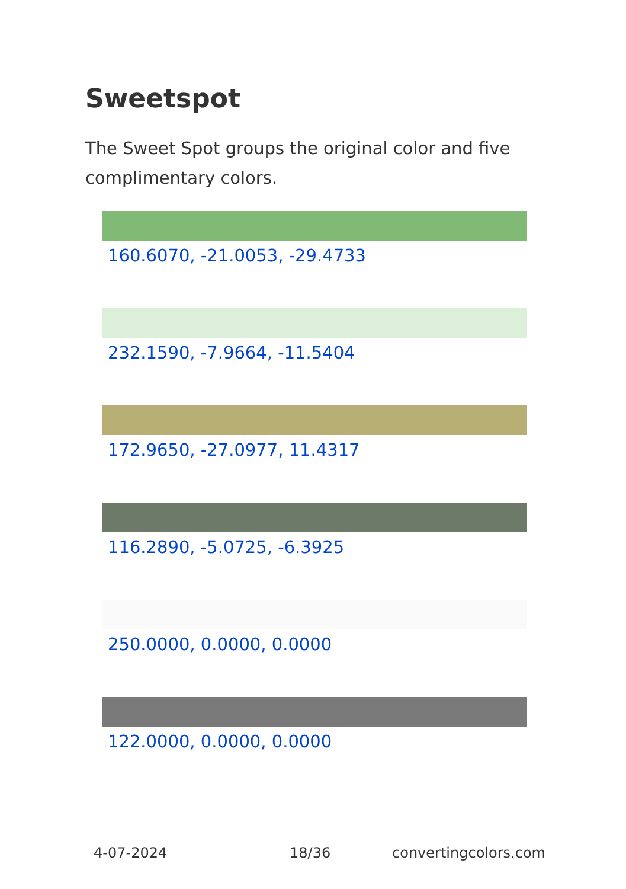Sweetspot
The Sweet Spot groups the original color and five complimentary colors.
160.6070, -21.0053, -29.4733
232.1590, -7.9664, -11.5404
172.9650, -27.0977, 11.4317
116.2890, -5.0725, -6.3925
250.0000, 0.0000, 0.0000
122.0000, 0.0000, 0.0000
4-07-2024 18/36 convertingcolors.com